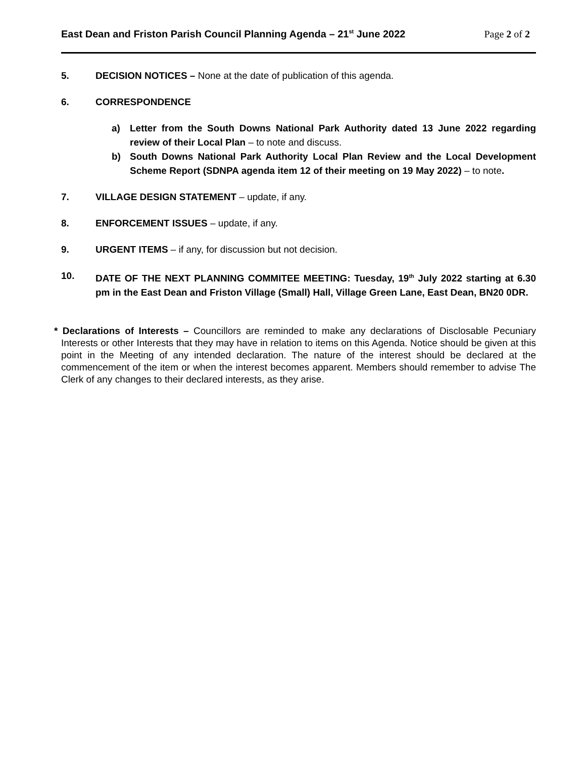East Dean and Friston Parish Council Planning Agenda – 21<sup>st</sup> June 2022 Page 2 of 2
5. DECISION NOTICES – None at the date of publication of this agenda.
6. CORRESPONDENCE
a) Letter from the South Downs National Park Authority dated 13 June 2022 regarding review of their Local Plan – to note and discuss.
b) South Downs National Park Authority Local Plan Review and the Local Development Scheme Report (SDNPA agenda item 12 of their meeting on 19 May 2022) – to note.
7. VILLAGE DESIGN STATEMENT – update, if any.
8. ENFORCEMENT ISSUES – update, if any.
9. URGENT ITEMS – if any, for discussion but not decision.
10. DATE OF THE NEXT PLANNING COMMITEE MEETING: Tuesday, 19<sup>th</sup> July 2022 starting at 6.30 pm in the East Dean and Friston Village (Small) Hall, Village Green Lane, East Dean, BN20 0DR.
* Declarations of Interests – Councillors are reminded to make any declarations of Disclosable Pecuniary Interests or other Interests that they may have in relation to items on this Agenda. Notice should be given at this point in the Meeting of any intended declaration. The nature of the interest should be declared at the commencement of the item or when the interest becomes apparent. Members should remember to advise The Clerk of any changes to their declared interests, as they arise.